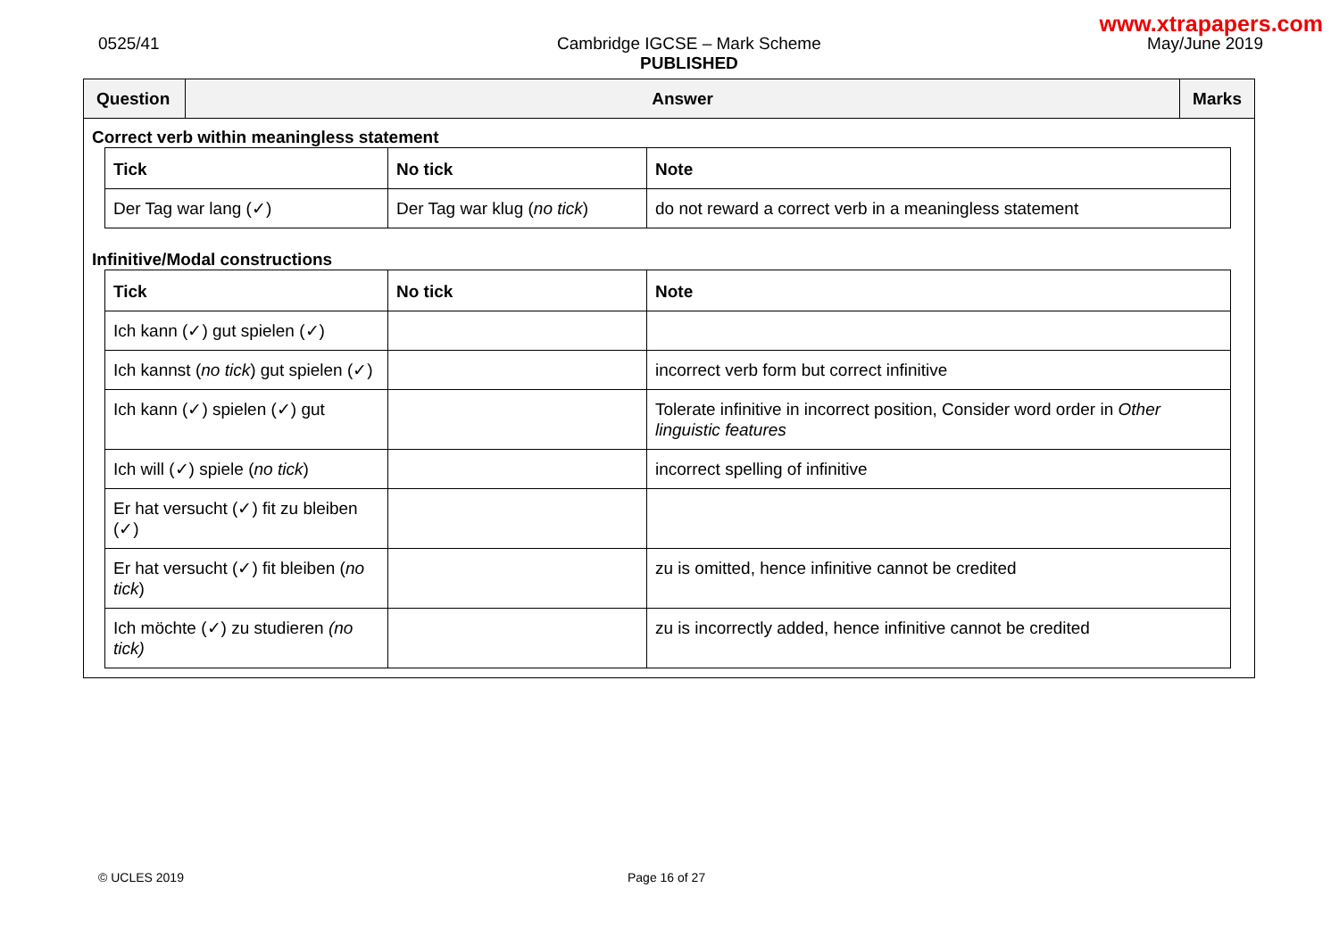www.xtrapapers.com
0525/41 Cambridge IGCSE – Mark Scheme
PUBLISHED
May/June 2019
Question
Answer
Marks
Correct verb within meaningless statement
| Tick | No tick | Note |
| --- | --- | --- |
| Der Tag war lang (✓) | Der Tag war klug ( no tick ) | do not reward a correct verb in a meaningless statement |
Infinitive/Modal constructions
| Tick | No tick | Note |
| --- | --- | --- |
| Ich kann (✓) gut spielen (✓) | | |
| Ich kannst ( no tick ) gut spielen (✓) | | incorrect verb form but correct infinitive |
| Ich kann (✓) spielen (✓) gut | | Tolerate infinitive in incorrect position, Consider word order in Other linguistic features |
| Ich will (✓) spiele ( no tick ) | | incorrect spelling of infinitive |
| Er hat versucht (✓) fit zu bleiben (✓) | | |
| Er hat versucht (✓) fit bleiben ( no tick ) | | zu is omitted, hence infinitive cannot be credited |
| Ich möchte (✓) zu studieren (no tick) | | zu is incorrectly added, hence infinitive cannot be credited |
© UCLES 2019 Page 16 of 27